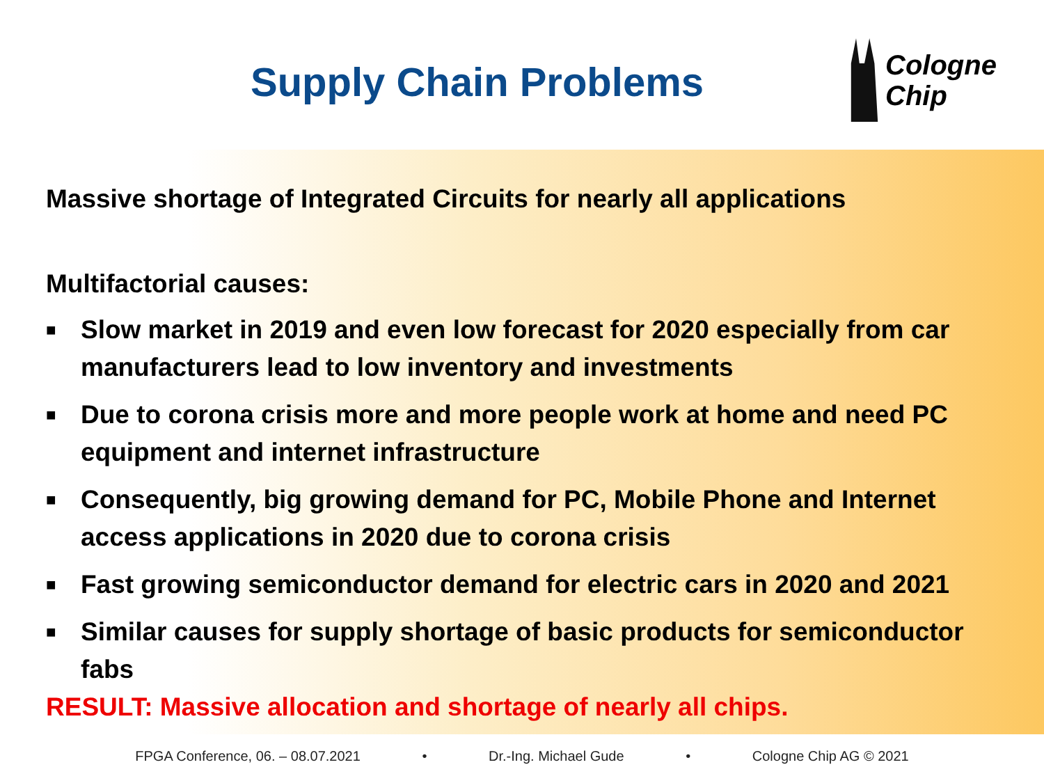Supply Chain Problems
Cologne
Chip
Massive shortage of Integrated Circuits for nearly all applications
Multifactorial causes:
■ Slow market in 2019 and even low forecast for 2020 especially from car manufacturers lead to low inventory and investments
■ Due to corona crisis more and more people work at home and need PC equipment and internet infrastructure
■ Consequently, big growing demand for PC, Mobile Phone and Internet access applications in 2020 due to corona crisis
■ Fast growing semiconductor demand for electric cars in 2020 and 2021
■ Similar causes for supply shortage of basic products for semiconductor fabs
RESULT: Massive allocation and shortage of nearly all chips.
FPGA Conference, 06. – 08.07.2021 • Dr.-Ing. Michael Gude • Cologne Chip AG © 2021